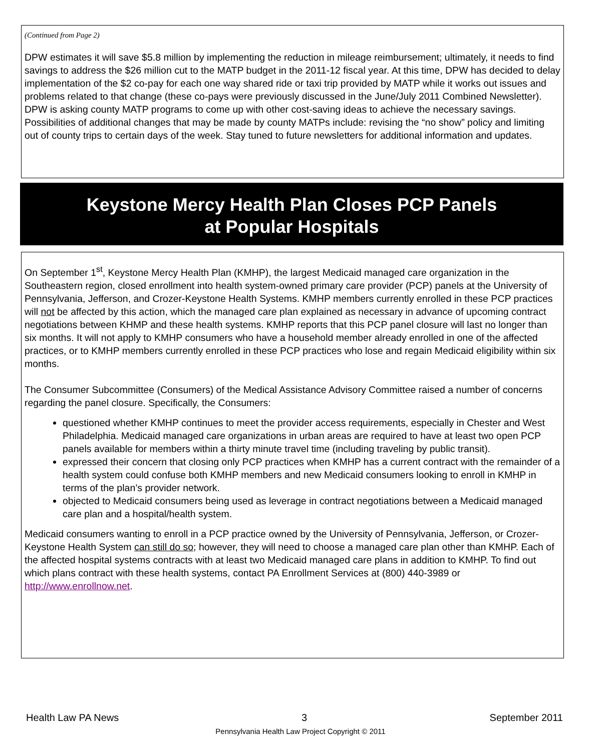(Continued from Page 2)
DPW estimates it will save $5.8 million by implementing the reduction in mileage reimbursement; ultimately, it needs to find savings to address the $26 million cut to the MATP budget in the 2011-12 fiscal year. At this time, DPW has decided to delay implementation of the $2 co-pay for each one way shared ride or taxi trip provided by MATP while it works out issues and problems related to that change (these co-pays were previously discussed in the June/July 2011 Combined Newsletter). DPW is asking county MATP programs to come up with other cost-saving ideas to achieve the necessary savings. Possibilities of additional changes that may be made by county MATPs include: revising the “no show” policy and limiting out of county trips to certain days of the week. Stay tuned to future newsletters for additional information and updates.
Keystone Mercy Health Plan Closes PCP Panels
at Popular Hospitals
On September 1<sup>st</sup>, Keystone Mercy Health Plan (KMHP), the largest Medicaid managed care organization in the Southeastern region, closed enrollment into health system-owned primary care provider (PCP) panels at the University of Pennsylvania, Jefferson, and Crozer-Keystone Health Systems. KMHP members currently enrolled in these PCP practices will not be affected by this action, which the managed care plan explained as necessary in advance of upcoming contract negotiations between KHMP and these health systems. KMHP reports that this PCP panel closure will last no longer than six months. It will not apply to KMHP consumers who have a household member already enrolled in one of the affected practices, or to KMHP members currently enrolled in these PCP practices who lose and regain Medicaid eligibility within six months.
The Consumer Subcommittee (Consumers) of the Medical Assistance Advisory Committee raised a number of concerns regarding the panel closure. Specifically, the Consumers:
questioned whether KMHP continues to meet the provider access requirements, especially in Chester and West Philadelphia. Medicaid managed care organizations in urban areas are required to have at least two open PCP panels available for members within a thirty minute travel time (including traveling by public transit).
expressed their concern that closing only PCP practices when KMHP has a current contract with the remainder of a health system could confuse both KMHP members and new Medicaid consumers looking to enroll in KMHP in terms of the plan’s provider network.
objected to Medicaid consumers being used as leverage in contract negotiations between a Medicaid managed care plan and a hospital/health system.
Medicaid consumers wanting to enroll in a PCP practice owned by the University of Pennsylvania, Jefferson, or Crozer-Keystone Health System can still do so; however, they will need to choose a managed care plan other than KMHP. Each of the affected hospital systems contracts with at least two Medicaid managed care plans in addition to KMHP. To find out which plans contract with these health systems, contact PA Enrollment Services at (800) 440-3989 or http://www.enrollnow.net.
Health Law PA News 3 September 2011
Pennsylvania Health Law Project Copyright © 2011